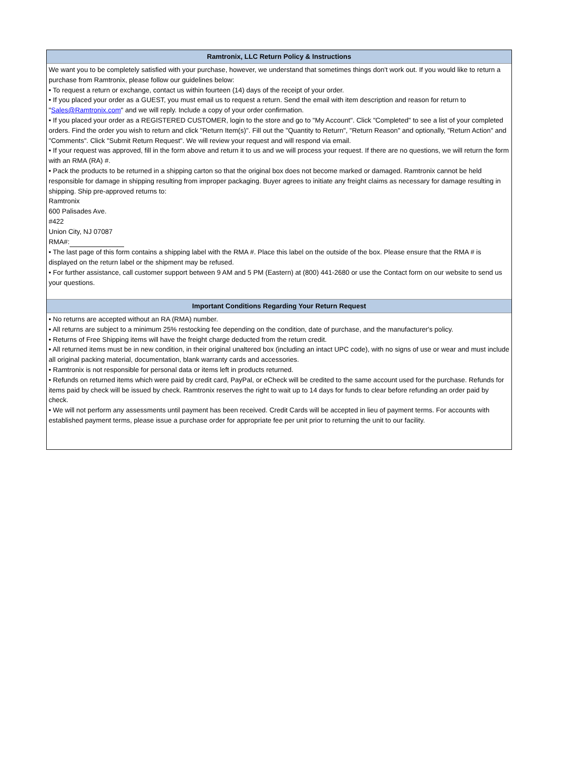Ramtronix, LLC Return Policy & Instructions
We want you to be completely satisfied with your purchase, however, we understand that sometimes things don't work out. If you would like to return a purchase from Ramtronix, please follow our guidelines below:
• To request a return or exchange, contact us within fourteen (14) days of the receipt of your order.
• If you placed your order as a GUEST, you must email us to request a return. Send the email with item description and reason for return to "Sales@Ramtronix.com" and we will reply. Include a copy of your order confirmation.
• If you placed your order as a REGISTERED CUSTOMER, login to the store and go to "My Account". Click "Completed" to see a list of your completed orders. Find the order you wish to return and click "Return Item(s)". Fill out the "Quantity to Return", "Return Reason" and optionally, "Return Action" and "Comments". Click "Submit Return Request". We will review your request and will respond via email.
• If your request was approved, fill in the form above and return it to us and we will process your request. If there are no questions, we will return the form with an RMA (RA) #.
• Pack the products to be returned in a shipping carton so that the original box does not become marked or damaged. Ramtronix cannot be held responsible for damage in shipping resulting from improper packaging. Buyer agrees to initiate any freight claims as necessary for damage resulting in shipping. Ship pre-approved returns to:
Ramtronix
600 Palisades Ave.
#422
Union City, NJ 07087
RMA#:
• The last page of this form contains a shipping label with the RMA #. Place this label on the outside of the box. Please ensure that the RMA # is displayed on the return label or the shipment may be refused.
• For further assistance, call customer support between 9 AM and 5 PM (Eastern) at (800) 441-2680 or use the Contact form on our website to send us your questions.
Important Conditions Regarding Your Return Request
• No returns are accepted without an RA (RMA) number.
• All returns are subject to a minimum 25% restocking fee depending on the condition, date of purchase, and the manufacturer's policy.
• Returns of Free Shipping items will have the freight charge deducted from the return credit.
• All returned items must be in new condition, in their original unaltered box (including an intact UPC code), with no signs of use or wear and must include all original packing material, documentation, blank warranty cards and accessories.
• Ramtronix is not responsible for personal data or items left in products returned.
• Refunds on returned items which were paid by credit card, PayPal, or eCheck will be credited to the same account used for the purchase. Refunds for items paid by check will be issued by check. Ramtronix reserves the right to wait up to 14 days for funds to clear before refunding an order paid by check.
• We will not perform any assessments until payment has been received. Credit Cards will be accepted in lieu of payment terms. For accounts with established payment terms, please issue a purchase order for appropriate fee per unit prior to returning the unit to our facility.